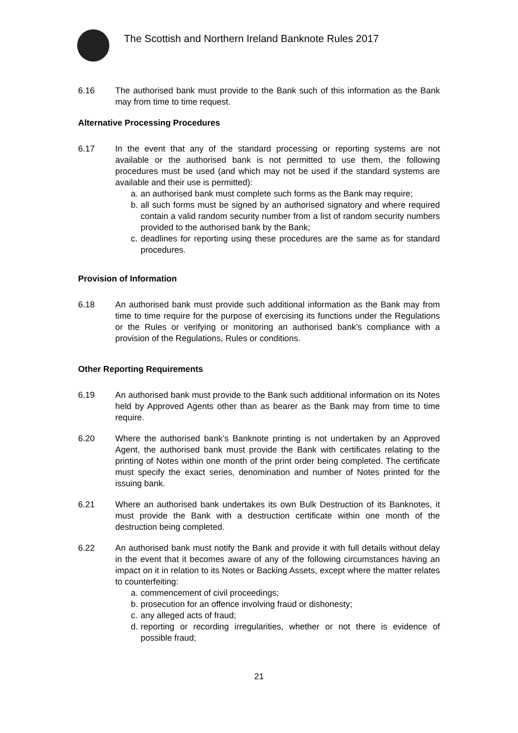The Scottish and Northern Ireland Banknote Rules 2017
6.16 The authorised bank must provide to the Bank such of this information as the Bank may from time to time request.
Alternative Processing Procedures
6.17 In the event that any of the standard processing or reporting systems are not available or the authorised bank is not permitted to use them, the following procedures must be used (and which may not be used if the standard systems are available and their use is permitted):
a. an authorised bank must complete such forms as the Bank may require;
b. all such forms must be signed by an authorised signatory and where required contain a valid random security number from a list of random security numbers provided to the authorised bank by the Bank;
c. deadlines for reporting using these procedures are the same as for standard procedures.
Provision of Information
6.18 An authorised bank must provide such additional information as the Bank may from time to time require for the purpose of exercising its functions under the Regulations or the Rules or verifying or monitoring an authorised bank’s compliance with a provision of the Regulations, Rules or conditions.
Other Reporting Requirements
6.19 An authorised bank must provide to the Bank such additional information on its Notes held by Approved Agents other than as bearer as the Bank may from time to time require.
6.20 Where the authorised bank’s Banknote printing is not undertaken by an Approved Agent, the authorised bank must provide the Bank with certificates relating to the printing of Notes within one month of the print order being completed. The certificate must specify the exact series, denomination and number of Notes printed for the issuing bank.
6.21 Where an authorised bank undertakes its own Bulk Destruction of its Banknotes, it must provide the Bank with a destruction certificate within one month of the destruction being completed.
6.22 An authorised bank must notify the Bank and provide it with full details without delay in the event that it becomes aware of any of the following circumstances having an impact on it in relation to its Notes or Backing Assets, except where the matter relates to counterfeiting:
a. commencement of civil proceedings;
b. prosecution for an offence involving fraud or dishonesty;
c. any alleged acts of fraud;
d. reporting or recording irregularities, whether or not there is evidence of possible fraud;
21